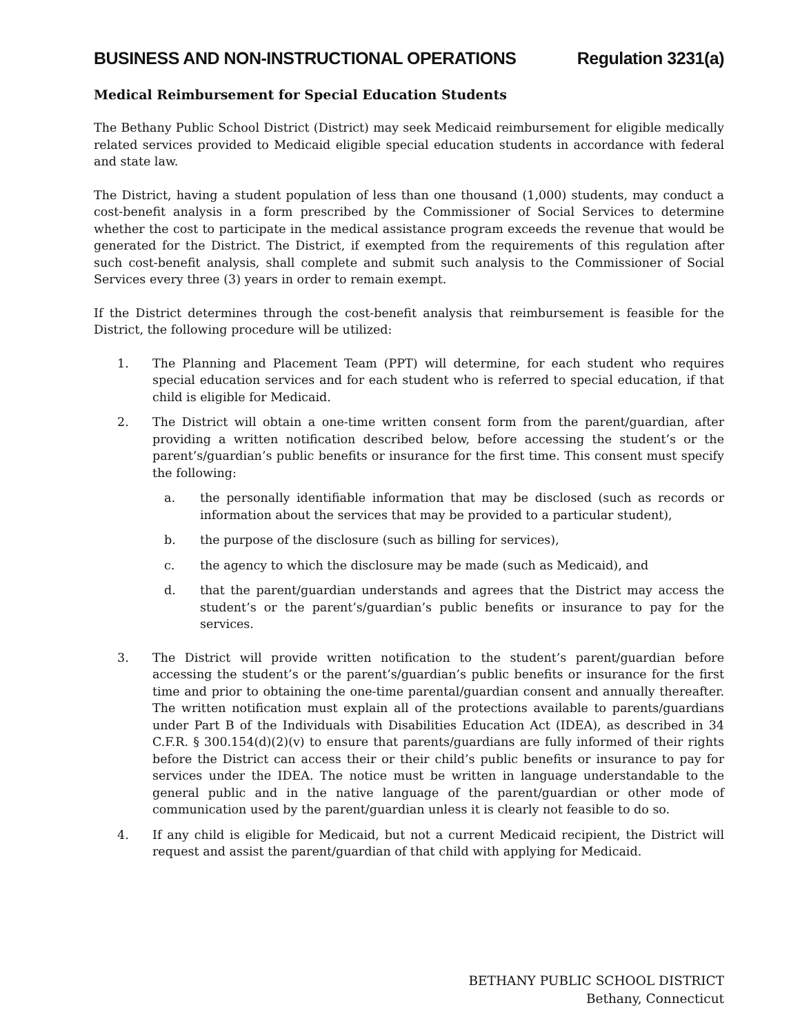BUSINESS AND NON-INSTRUCTIONAL OPERATIONS Regulation 3231(a)
Medical Reimbursement for Special Education Students
The Bethany Public School District (District) may seek Medicaid reimbursement for eligible medically related services provided to Medicaid eligible special education students in accordance with federal and state law.
The District, having a student population of less than one thousand (1,000) students, may conduct a cost-benefit analysis in a form prescribed by the Commissioner of Social Services to determine whether the cost to participate in the medical assistance program exceeds the revenue that would be generated for the District. The District, if exempted from the requirements of this regulation after such cost-benefit analysis, shall complete and submit such analysis to the Commissioner of Social Services every three (3) years in order to remain exempt.
If the District determines through the cost-benefit analysis that reimbursement is feasible for the District, the following procedure will be utilized:
1. The Planning and Placement Team (PPT) will determine, for each student who requires special education services and for each student who is referred to special education, if that child is eligible for Medicaid.
2. The District will obtain a one-time written consent form from the parent/guardian, after providing a written notification described below, before accessing the student’s or the parent’s/guardian’s public benefits or insurance for the first time. This consent must specify the following:
a. the personally identifiable information that may be disclosed (such as records or information about the services that may be provided to a particular student),
b. the purpose of the disclosure (such as billing for services),
c. the agency to which the disclosure may be made (such as Medicaid), and
d. that the parent/guardian understands and agrees that the District may access the student’s or the parent’s/guardian’s public benefits or insurance to pay for the services.
3. The District will provide written notification to the student’s parent/guardian before accessing the student’s or the parent’s/guardian’s public benefits or insurance for the first time and prior to obtaining the one-time parental/guardian consent and annually thereafter. The written notification must explain all of the protections available to parents/guardians under Part B of the Individuals with Disabilities Education Act (IDEA), as described in 34 C.F.R. § 300.154(d)(2)(v) to ensure that parents/guardians are fully informed of their rights before the District can access their or their child’s public benefits or insurance to pay for services under the IDEA. The notice must be written in language understandable to the general public and in the native language of the parent/guardian or other mode of communication used by the parent/guardian unless it is clearly not feasible to do so.
4. If any child is eligible for Medicaid, but not a current Medicaid recipient, the District will request and assist the parent/guardian of that child with applying for Medicaid.
BETHANY PUBLIC SCHOOL DISTRICT
Bethany, Connecticut